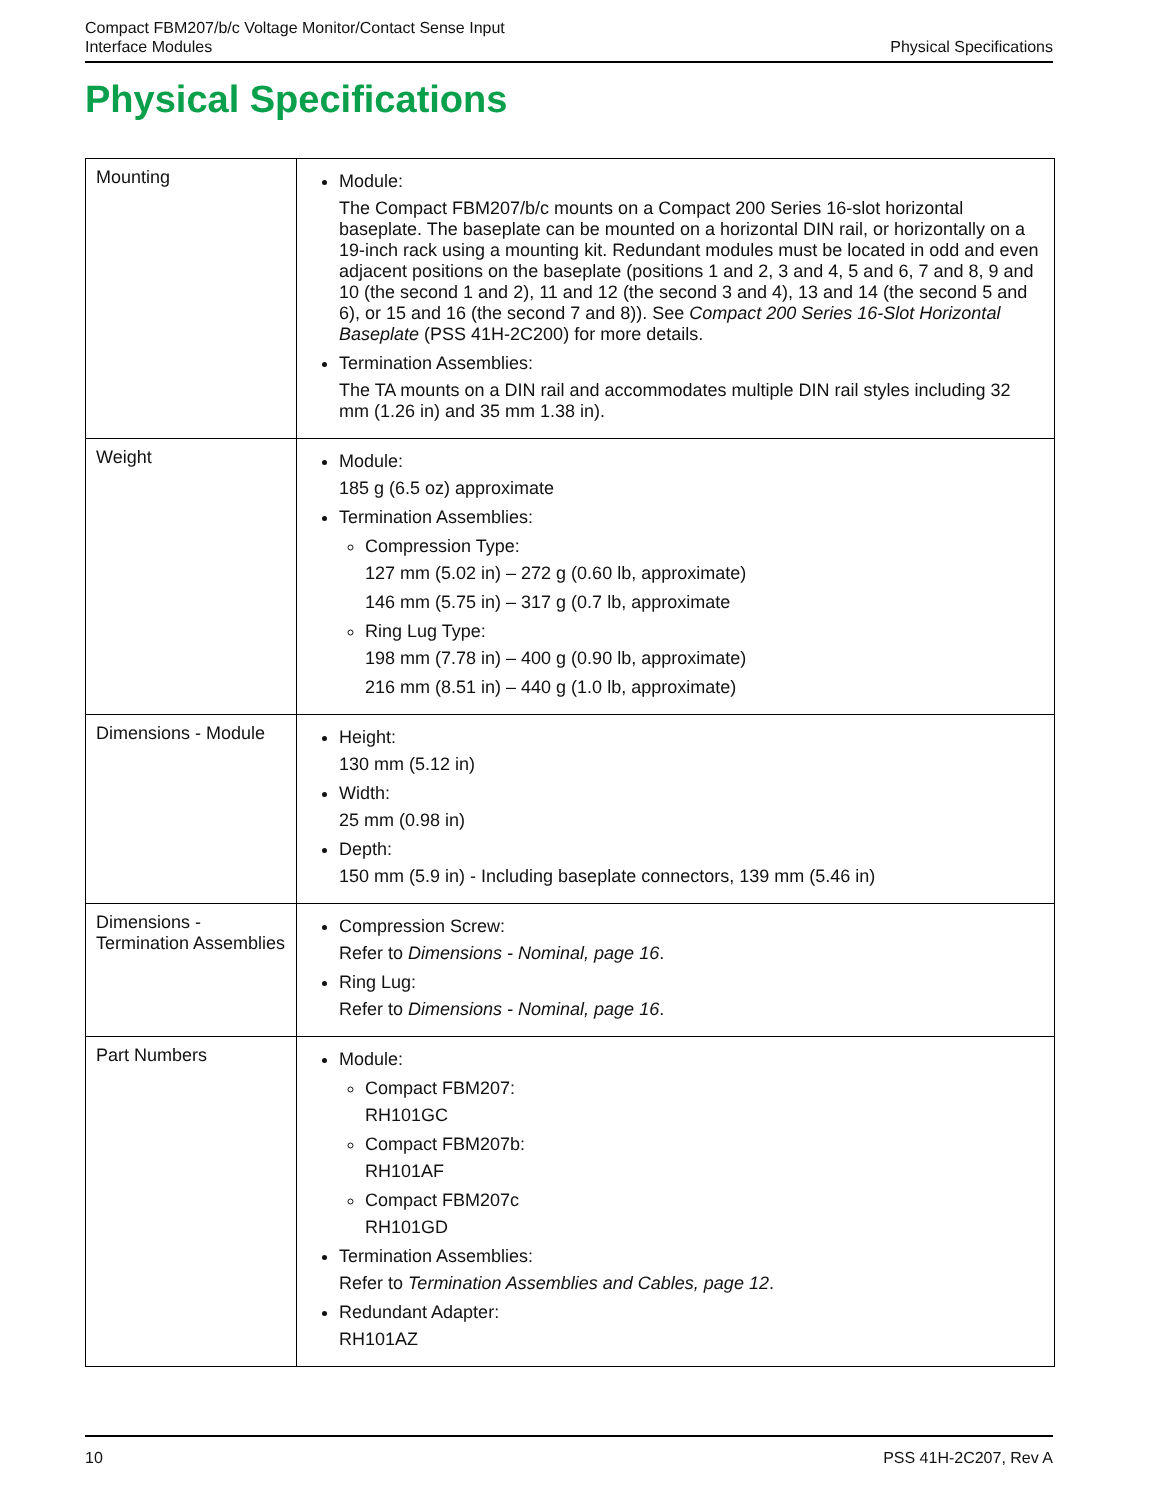Compact FBM207/b/c Voltage Monitor/Contact Sense Input
Interface Modules
Physical Specifications
Physical Specifications
| Mounting | Module: The Compact FBM207/b/c mounts on a Compact 200 Series 16-slot horizontal baseplate. The baseplate can be mounted on a horizontal DIN rail, or horizontally on a 19-inch rack using a mounting kit. Redundant modules must be located in odd and even adjacent positions on the baseplate (positions 1 and 2, 3 and 4, 5 and 6, 7 and 8, 9 and 10 (the second 1 and 2), 11 and 12 (the second 3 and 4), 13 and 14 (the second 5 and 6), or 15 and 16 (the second 7 and 8)). See Compact 200 Series 16-Slot Horizontal Baseplate (PSS 41H-2C200) for more details. Termination Assemblies: The TA mounts on a DIN rail and accommodates multiple DIN rail styles including 32 mm (1.26 in) and 35 mm 1.38 in). |
| Weight | Module: 185 g (6.5 oz) approximate Termination Assemblies: Compression Type: 127 mm (5.02 in) – 272 g (0.60 lb, approximate) 146 mm (5.75 in) – 317 g (0.7 lb, approximate Ring Lug Type: 198 mm (7.78 in) – 400 g (0.90 lb, approximate) 216 mm (8.51 in) – 440 g (1.0 lb, approximate) |
| Dimensions - Module | Height: 130 mm (5.12 in) Width: 25 mm (0.98 in) Depth: 150 mm (5.9 in) - Including baseplate connectors, 139 mm (5.46 in) |
| Dimensions - Termination Assemblies | Compression Screw: Refer to Dimensions - Nominal, page 16 . Ring Lug: Refer to Dimensions - Nominal, page 16 . |
| Part Numbers | Module: Compact FBM207: RH101GC Compact FBM207b: RH101AF Compact FBM207c RH101GD Termination Assemblies: Refer to Termination Assemblies and Cables, page 12 . Redundant Adapter: RH101AZ |
10 PSS 41H-2C207, Rev A